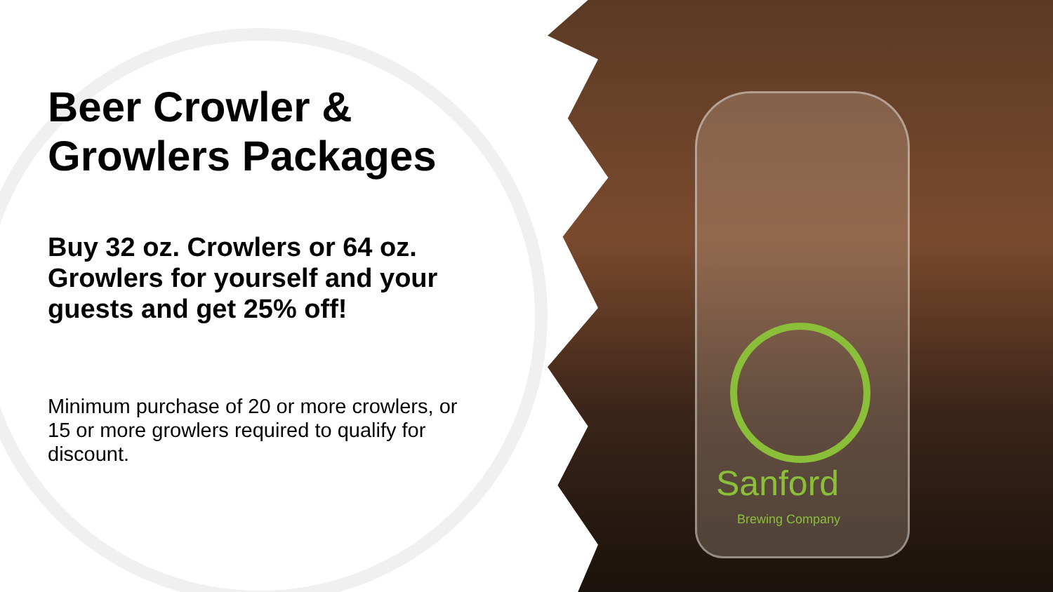Sanford
Brewing Company
Beer Crowler & Growlers Packages
Buy 32 oz. Crowlers or 64 oz. Growlers for yourself and your guests and get 25% off!
Minimum purchase of 20 or more crowlers, or 15 or more growlers required to qualify for discount.